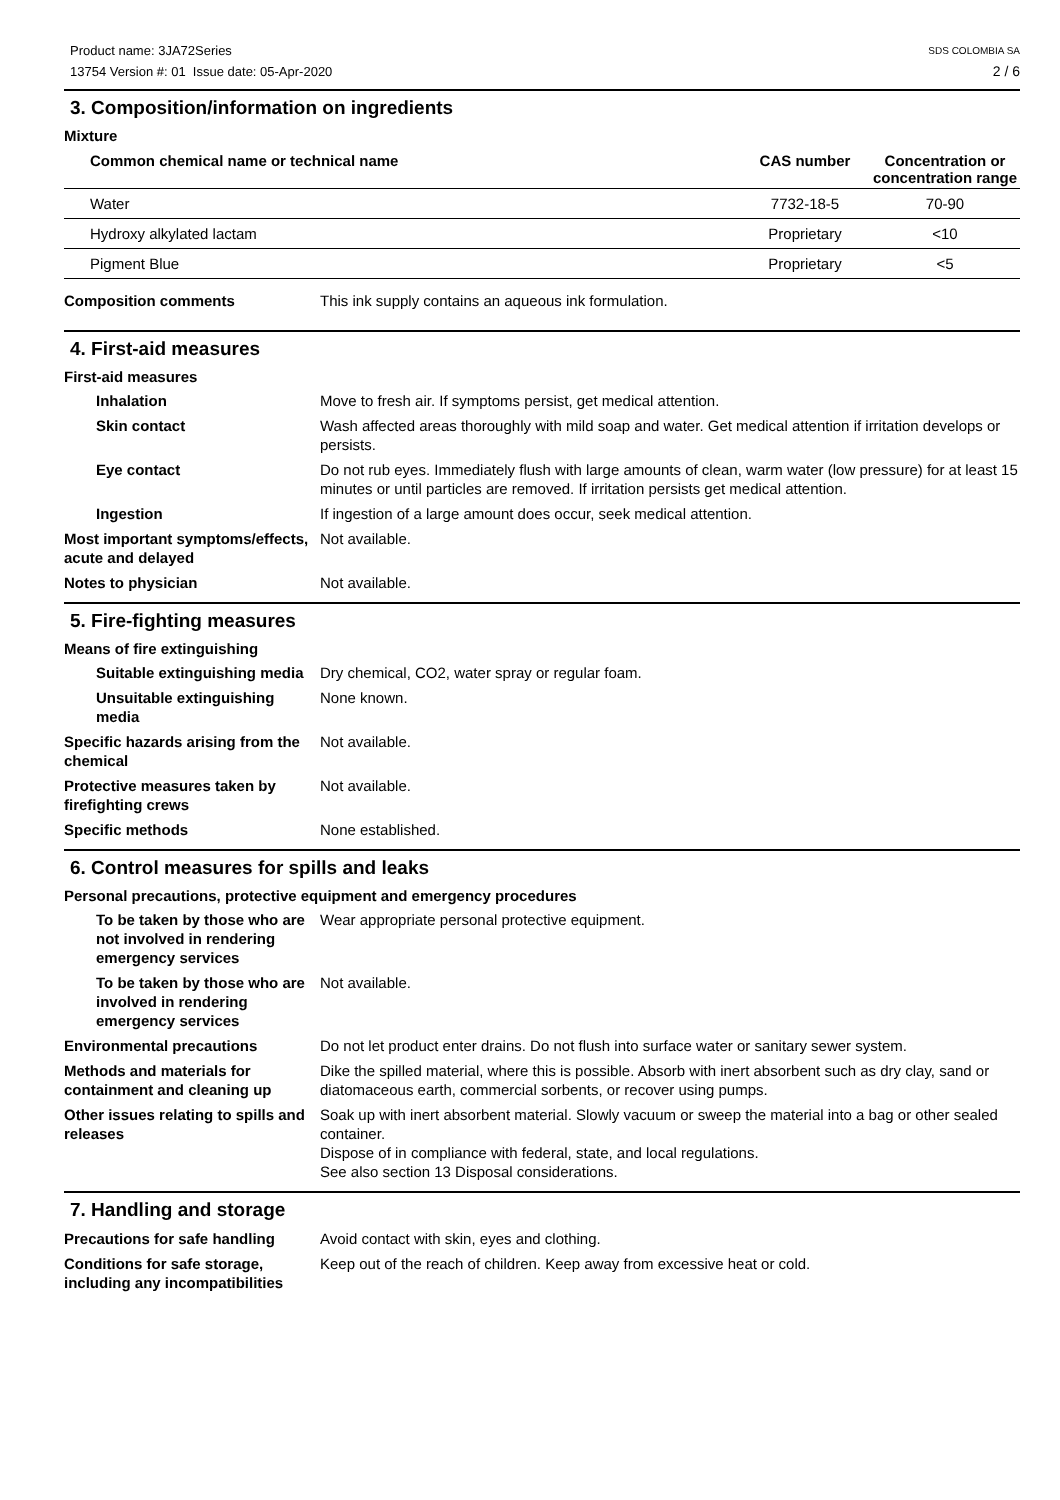Product name: 3JA72Series
13754 Version #: 01 Issue date: 05-Apr-2020
SDS COLOMBIA SA
2 / 6
3. Composition/information on ingredients
Mixture
| Common chemical name or technical name | CAS number | Concentration or concentration range |
| --- | --- | --- |
| Water | 7732-18-5 | 70-90 |
| Hydroxy alkylated lactam | Proprietary | <10 |
| Pigment Blue | Proprietary | <5 |
Composition comments This ink supply contains an aqueous ink formulation.
4. First-aid measures
First-aid measures
Inhalation Move to fresh air. If symptoms persist, get medical attention.
Skin contact Wash affected areas thoroughly with mild soap and water. Get medical attention if irritation develops or persists.
Eye contact Do not rub eyes. Immediately flush with large amounts of clean, warm water (low pressure) for at least 15 minutes or until particles are removed. If irritation persists get medical attention.
Ingestion If ingestion of a large amount does occur, seek medical attention.
Most important symptoms/effects, acute and delayed
Not available.
Notes to physician Not available.
5. Fire-fighting measures
Means of fire extinguishing
Suitable extinguishing media
Dry chemical, CO2, water spray or regular foam.
Unsuitable extinguishing media
None known.
Specific hazards arising from the chemical
Not available.
Protective measures taken by firefighting crews
Not available.
Specific methods None established.
6. Control measures for spills and leaks
Personal precautions, protective equipment and emergency procedures
To be taken by those who are not involved in rendering emergency services
Wear appropriate personal protective equipment.
To be taken by those who are involved in rendering emergency services
Not available.
Environmental precautions Do not let product enter drains. Do not flush into surface water or sanitary sewer system.
Methods and materials for containment and cleaning up
Dike the spilled material, where this is possible. Absorb with inert absorbent such as dry clay, sand or diatomaceous earth, commercial sorbents, or recover using pumps.
Other issues relating to spills and releases
Soak up with inert absorbent material. Slowly vacuum or sweep the material into a bag or other sealed container.
Dispose of in compliance with federal, state, and local regulations.
See also section 13 Disposal considerations.
7. Handling and storage
Precautions for safe handling
Avoid contact with skin, eyes and clothing.
Conditions for safe storage, including any incompatibilities
Keep out of the reach of children. Keep away from excessive heat or cold.